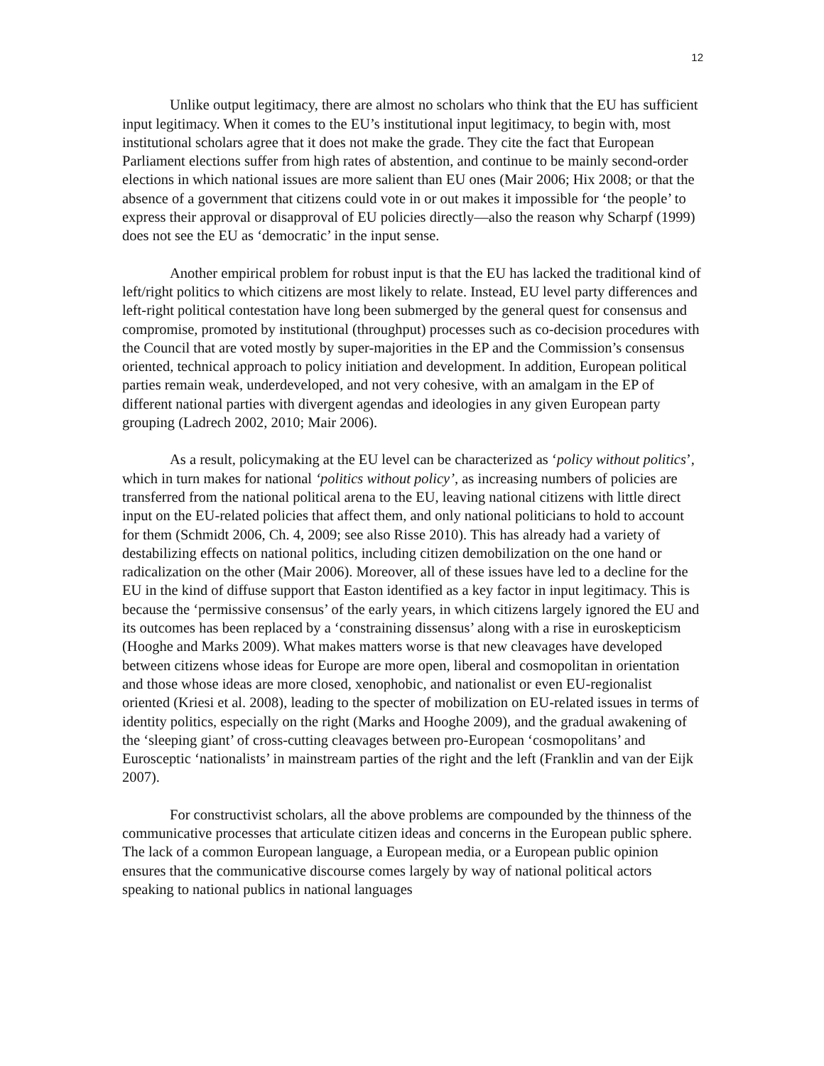12
Unlike output legitimacy, there are almost no scholars who think that the EU has sufficient input legitimacy. When it comes to the EU’s institutional input legitimacy, to begin with, most institutional scholars agree that it does not make the grade. They cite the fact that European Parliament elections suffer from high rates of abstention, and continue to be mainly second-order elections in which national issues are more salient than EU ones (Mair 2006; Hix 2008; or that the absence of a government that citizens could vote in or out makes it impossible for ‘the people’ to express their approval or disapproval of EU policies directly—also the reason why Scharpf (1999) does not see the EU as ‘democratic’ in the input sense.
Another empirical problem for robust input is that the EU has lacked the traditional kind of left/right politics to which citizens are most likely to relate. Instead, EU level party differences and left-right political contestation have long been submerged by the general quest for consensus and compromise, promoted by institutional (throughput) processes such as co-decision procedures with the Council that are voted mostly by super-majorities in the EP and the Commission’s consensus oriented, technical approach to policy initiation and development. In addition, European political parties remain weak, underdeveloped, and not very cohesive, with an amalgam in the EP of different national parties with divergent agendas and ideologies in any given European party grouping (Ladrech 2002, 2010; Mair 2006).
As a result, policymaking at the EU level can be characterized as ‘policy without politics’, which in turn makes for national ‘politics without policy’, as increasing numbers of policies are transferred from the national political arena to the EU, leaving national citizens with little direct input on the EU-related policies that affect them, and only national politicians to hold to account for them (Schmidt 2006, Ch. 4, 2009; see also Risse 2010). This has already had a variety of destabilizing effects on national politics, including citizen demobilization on the one hand or radicalization on the other (Mair 2006). Moreover, all of these issues have led to a decline for the EU in the kind of diffuse support that Easton identified as a key factor in input legitimacy. This is because the ‘permissive consensus’ of the early years, in which citizens largely ignored the EU and its outcomes has been replaced by a ‘constraining dissensus’ along with a rise in euroskepticism (Hooghe and Marks 2009). What makes matters worse is that new cleavages have developed between citizens whose ideas for Europe are more open, liberal and cosmopolitan in orientation and those whose ideas are more closed, xenophobic, and nationalist or even EU-regionalist oriented (Kriesi et al. 2008), leading to the specter of mobilization on EU-related issues in terms of identity politics, especially on the right (Marks and Hooghe 2009), and the gradual awakening of the ‘sleeping giant’ of cross-cutting cleavages between pro-European ‘cosmopolitans’ and Eurosceptic ‘nationalists’ in mainstream parties of the right and the left (Franklin and van der Eijk 2007).
For constructivist scholars, all the above problems are compounded by the thinness of the communicative processes that articulate citizen ideas and concerns in the European public sphere. The lack of a common European language, a European media, or a European public opinion ensures that the communicative discourse comes largely by way of national political actors speaking to national publics in national languages